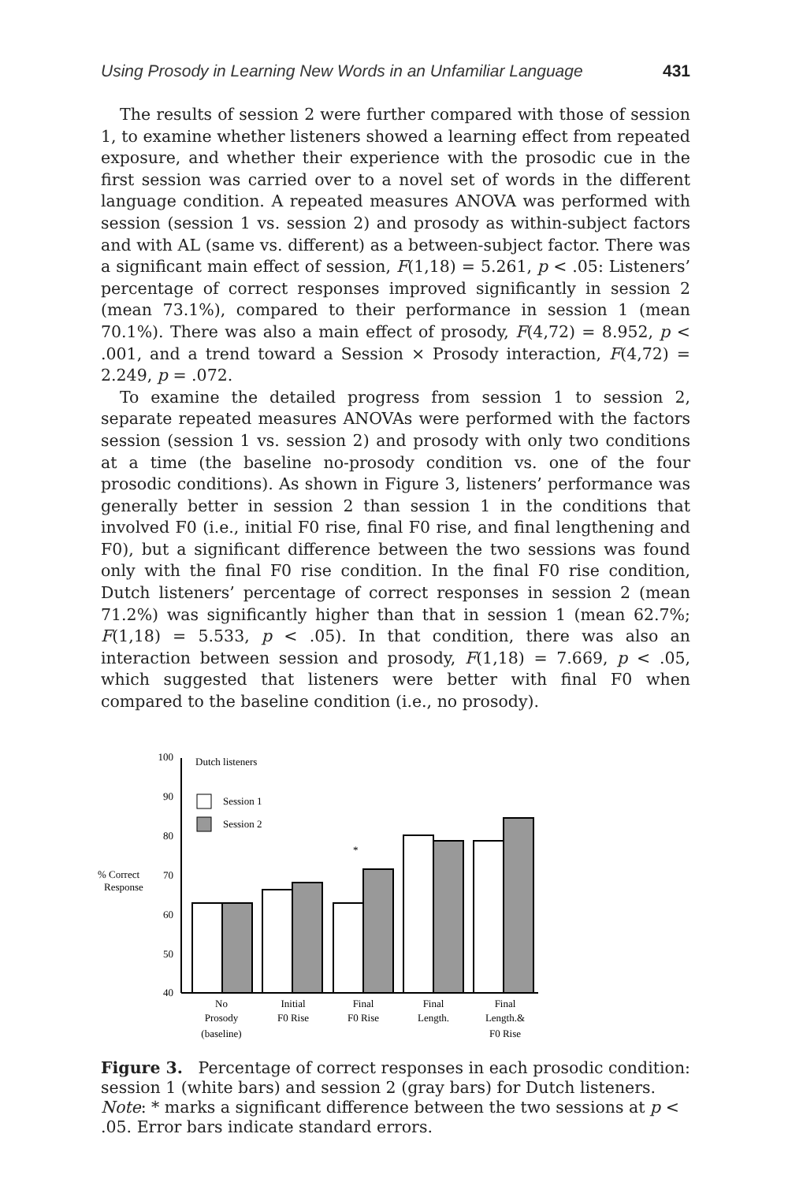Using Prosody in Learning New Words in an Unfamiliar Language 431
The results of session 2 were further compared with those of session 1, to examine whether listeners showed a learning effect from repeated exposure, and whether their experience with the prosodic cue in the first session was carried over to a novel set of words in the different language condition. A repeated measures ANOVA was performed with session (session 1 vs. session 2) and prosody as within-subject factors and with AL (same vs. different) as a between-subject factor. There was a significant main effect of session, F(1,18) = 5.261, p < .05: Listeners’ percentage of correct responses improved significantly in session 2 (mean 73.1%), compared to their performance in session 1 (mean 70.1%). There was also a main effect of prosody, F(4,72) = 8.952, p < .001, and a trend toward a Session × Prosody interaction, F(4,72) = 2.249, p = .072.
To examine the detailed progress from session 1 to session 2, separate repeated measures ANOVAs were performed with the factors session (session 1 vs. session 2) and prosody with only two conditions at a time (the baseline no-prosody condition vs. one of the four prosodic conditions). As shown in Figure 3, listeners’ performance was generally better in session 2 than session 1 in the conditions that involved F0 (i.e., initial F0 rise, final F0 rise, and final lengthening and F0), but a significant difference between the two sessions was found only with the final F0 rise condition. In the final F0 rise condition, Dutch listeners’ percentage of correct responses in session 2 (mean 71.2%) was significantly higher than that in session 1 (mean 62.7%; F(1,18) = 5.533, p < .05). In that condition, there was also an interaction between session and prosody, F(1,18) = 7.669, p < .05, which suggested that listeners were better with final F0 when compared to the baseline condition (i.e., no prosody).
100
90
80
70
60
50
40
Dutch listeners
Session 1
Session 2
% Correct
Response
*
No
Prosody
(baseline)
Initial
F0 Rise
Final
F0 Rise
Final
Length.
Final
Length.&
F0 Rise
Figure 3. Percentage of correct responses in each prosodic condition: session 1 (white bars) and session 2 (gray bars) for Dutch listeners. Note: * marks a significant difference between the two sessions at p < .05. Error bars indicate standard errors.